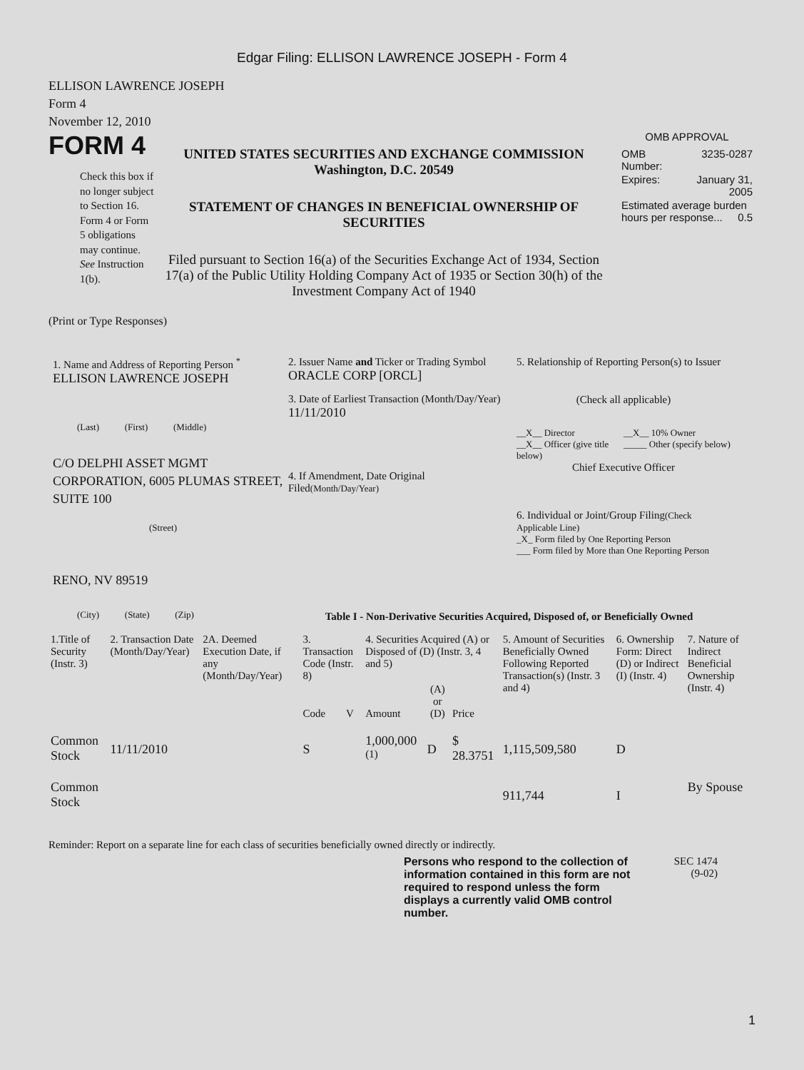Edgar Filing: ELLISON LAWRENCE JOSEPH - Form 4
ELLISON LAWRENCE JOSEPH
Form 4
November 12, 2010
FORM 4
Check this box if no longer subject to Section 16. Form 4 or Form 5 obligations may continue. See Instruction 1(b).
UNITED STATES SECURITIES AND EXCHANGE COMMISSION
Washington, D.C. 20549
STATEMENT OF CHANGES IN BENEFICIAL OWNERSHIP OF SECURITIES
Filed pursuant to Section 16(a) of the Securities Exchange Act of 1934, Section 17(a) of the Public Utility Holding Company Act of 1935 or Section 30(h) of the Investment Company Act of 1940
OMB APPROVAL
| OMB Number: | 3235-0287 |
| Expires: | January 31, 2005 |
| Estimated average burden hours per response... 0.5 | |
(Print or Type Responses)
1. Name and Address of Reporting Person <sup>*</sup>
ELLISON LAWRENCE JOSEPH
(Last) (First) (Middle)
C/O DELPHI ASSET MGMT CORPORATION, 6005 PLUMAS STREET, SUITE 100
(Street)
RENO, NV 89519
(City) (State) (Zip)
2. Issuer Name and Ticker or Trading Symbol
ORACLE CORP [ORCL]
3. Date of Earliest Transaction (Month/Day/Year)
11/11/2010
4. If Amendment, Date Original Filed(Month/Day/Year)
5. Relationship of Reporting Person(s) to Issuer
(Check all applicable)
__X__ Director __X__ 10% Owner __X__ Officer (give title below) _____ Other (specify below)
Chief Executive Officer
6. Individual or Joint/Group Filing(Check Applicable Line)
_X_ Form filed by One Reporting Person
___ Form filed by More than One Reporting Person
Table I - Non-Derivative Securities Acquired, Disposed of, or Beneficially Owned
| 1.Title of Security (Instr. 3) | 2. Transaction Date (Month/Day/Year) | 2A. Deemed Execution Date, if any (Month/Day/Year) | 3. Transaction Code (Instr. 8) | | 4. Securities Acquired (A) or Disposed of (D) (Instr. 3, 4 and 5) | | | 5. Amount of Securities Beneficially Owned Following Reported Transaction(s) (Instr. 3 and 4) | 6. Ownership Form: Direct (D) or Indirect (I) (Instr. 4) | 7. Nature of Indirect Beneficial Ownership (Instr. 4) |
| --- | --- | --- | --- | --- | --- | --- | --- | --- | --- | --- |
| | | | Code | V | Amount | (A) or (D) | Price | | | |
| Common Stock | 11/11/2010 | | S | | 1,000,000 <sup>(1)</sup> | D | $ 28.3751 | 1,115,509,580 | D | |
| Common Stock | | | | | | | | 911,744 | I | By Spouse |
Reminder: Report on a separate line for each class of securities beneficially owned directly or indirectly.
Persons who respond to the collection of information contained in this form are not required to respond unless the form displays a currently valid OMB control number.
SEC 1474
(9-02)
1